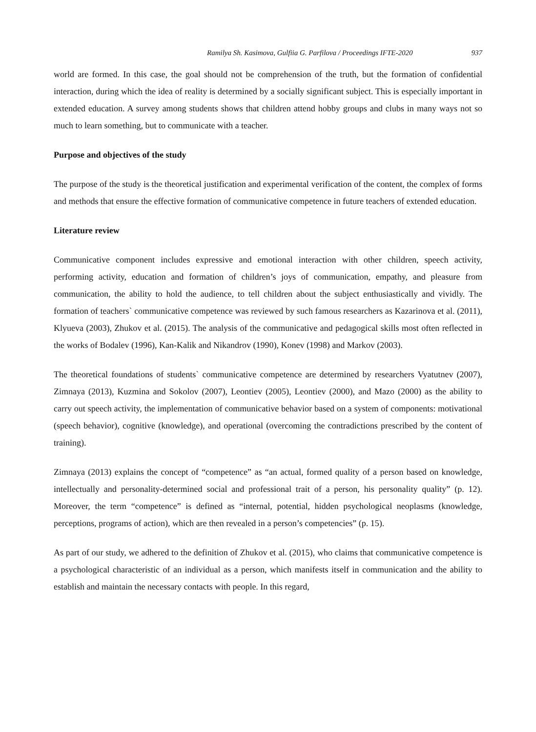Ramilya Sh. Kasimova, Gulfiia G. Parfilova / Proceedings IFTE-2020 937
world are formed. In this case, the goal should not be comprehension of the truth, but the formation of confidential interaction, during which the idea of reality is determined by a socially significant subject. This is especially important in extended education. A survey among students shows that children attend hobby groups and clubs in many ways not so much to learn something, but to communicate with a teacher.
Purpose and objectives of the study
The purpose of the study is the theoretical justification and experimental verification of the content, the complex of forms and methods that ensure the effective formation of communicative competence in future teachers of extended education.
Literature review
Communicative component includes expressive and emotional interaction with other children, speech activity, performing activity, education and formation of children’s joys of communication, empathy, and pleasure from communication, the ability to hold the audience, to tell children about the subject enthusiastically and vividly. The formation of teachers` communicative competence was reviewed by such famous researchers as Kazarinova et al. (2011), Klyueva (2003), Zhukov et al. (2015). The analysis of the communicative and pedagogical skills most often reflected in the works of Bodalev (1996), Kan-Kalik and Nikandrov (1990), Konev (1998) and Markov (2003).
The theoretical foundations of students` communicative competence are determined by researchers Vyatutnev (2007), Zimnaya (2013), Kuzmina and Sokolov (2007), Leontiev (2005), Leontiev (2000), and Mazo (2000) as the ability to carry out speech activity, the implementation of communicative behavior based on a system of components: motivational (speech behavior), cognitive (knowledge), and operational (overcoming the contradictions prescribed by the content of training).
Zimnaya (2013) explains the concept of “competence” as “an actual, formed quality of a person based on knowledge, intellectually and personality-determined social and professional trait of a person, his personality quality” (p. 12). Moreover, the term “competence” is defined as “internal, potential, hidden psychological neoplasms (knowledge, perceptions, programs of action), which are then revealed in a person’s competencies” (p. 15).
As part of our study, we adhered to the definition of Zhukov et al. (2015), who claims that communicative competence is a psychological characteristic of an individual as a person, which manifests itself in communication and the ability to establish and maintain the necessary contacts with people. In this regard,